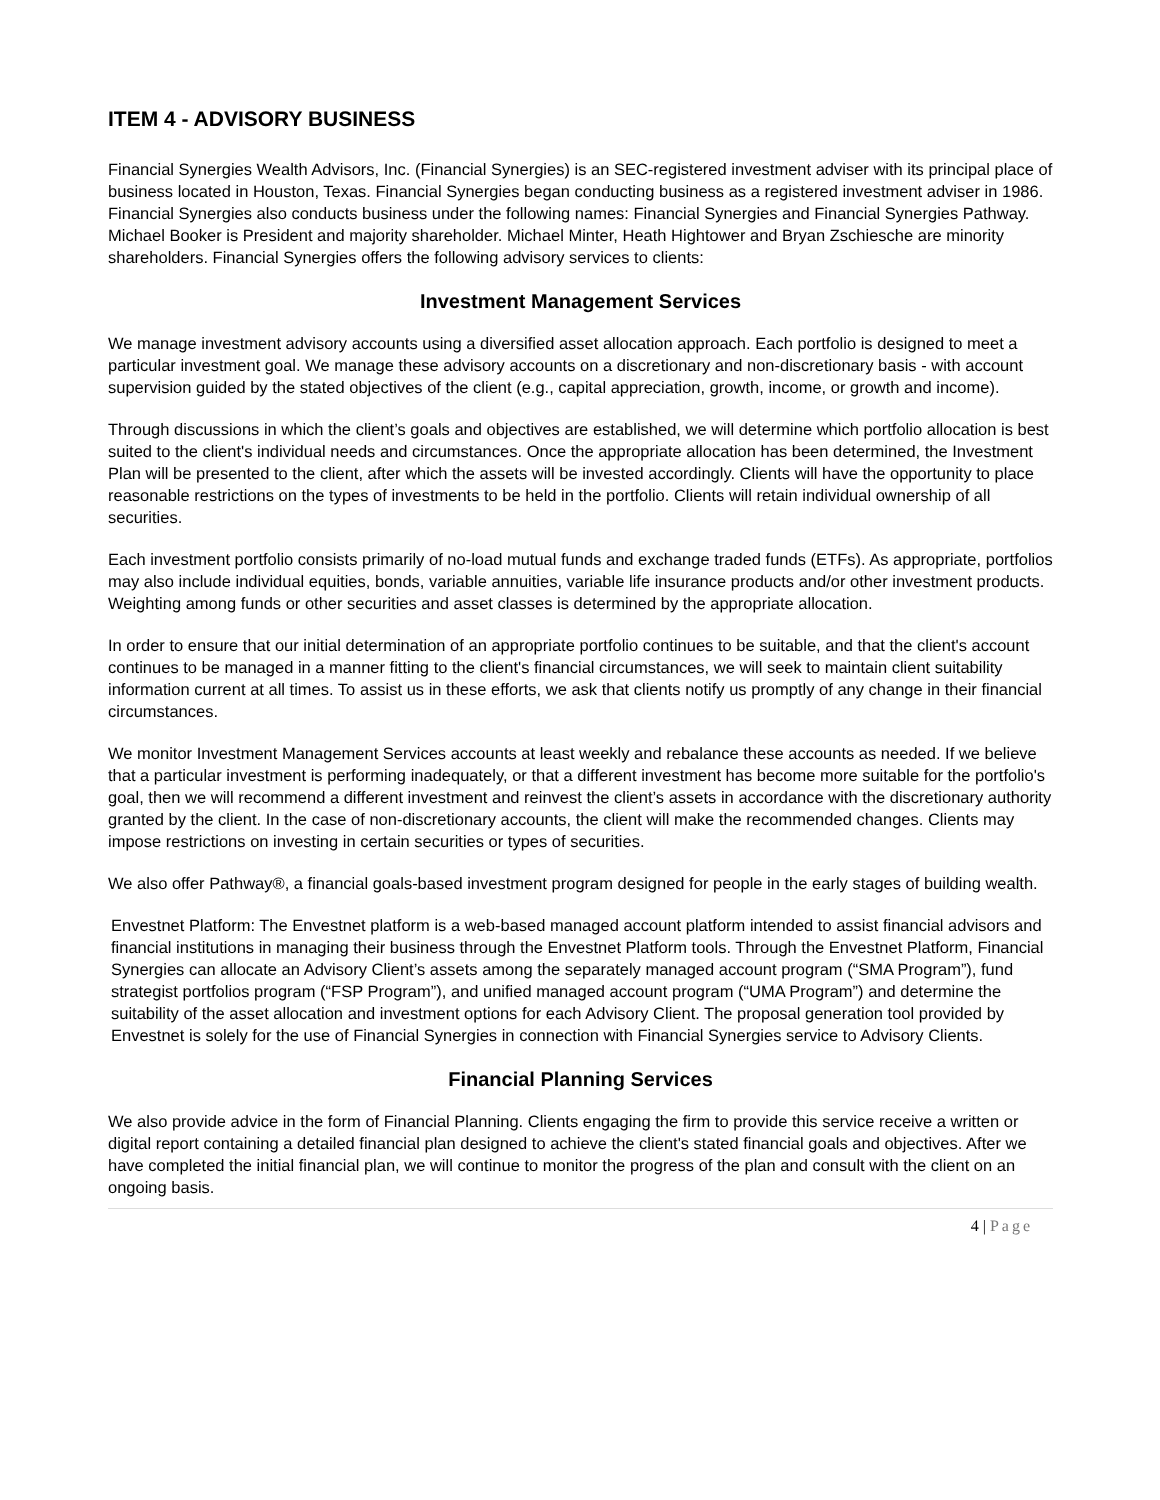ITEM 4 - ADVISORY BUSINESS
Financial Synergies Wealth Advisors, Inc. (Financial Synergies) is an SEC-registered investment adviser with its principal place of business located in Houston, Texas. Financial Synergies began conducting business as a registered investment adviser in 1986. Financial Synergies also conducts business under the following names: Financial Synergies and Financial Synergies Pathway. Michael Booker is President and majority shareholder. Michael Minter, Heath Hightower and Bryan Zschiesche are minority shareholders. Financial Synergies offers the following advisory services to clients:
Investment Management Services
We manage investment advisory accounts using a diversified asset allocation approach. Each portfolio is designed to meet a particular investment goal. We manage these advisory accounts on a discretionary and non-discretionary basis - with account supervision guided by the stated objectives of the client (e.g., capital appreciation, growth, income, or growth and income).
Through discussions in which the client’s goals and objectives are established, we will determine which portfolio allocation is best suited to the client's individual needs and circumstances. Once the appropriate allocation has been determined, the Investment Plan will be presented to the client, after which the assets will be invested accordingly. Clients will have the opportunity to place reasonable restrictions on the types of investments to be held in the portfolio. Clients will retain individual ownership of all securities.
Each investment portfolio consists primarily of no-load mutual funds and exchange traded funds (ETFs). As appropriate, portfolios may also include individual equities, bonds, variable annuities, variable life insurance products and/or other investment products. Weighting among funds or other securities and asset classes is determined by the appropriate allocation.
In order to ensure that our initial determination of an appropriate portfolio continues to be suitable, and that the client's account continues to be managed in a manner fitting to the client's financial circumstances, we will seek to maintain client suitability information current at all times. To assist us in these efforts, we ask that clients notify us promptly of any change in their financial circumstances.
We monitor Investment Management Services accounts at least weekly and rebalance these accounts as needed. If we believe that a particular investment is performing inadequately, or that a different investment has become more suitable for the portfolio's goal, then we will recommend a different investment and reinvest the client’s assets in accordance with the discretionary authority granted by the client. In the case of non-discretionary accounts, the client will make the recommended changes. Clients may impose restrictions on investing in certain securities or types of securities.
We also offer Pathway®, a financial goals-based investment program designed for people in the early stages of building wealth.
Envestnet Platform: The Envestnet platform is a web-based managed account platform intended to assist financial advisors and financial institutions in managing their business through the Envestnet Platform tools. Through the Envestnet Platform, Financial Synergies can allocate an Advisory Client’s assets among the separately managed account program (“SMA Program”), fund strategist portfolios program (“FSP Program”), and unified managed account program (“UMA Program”) and determine the suitability of the asset allocation and investment options for each Advisory Client. The proposal generation tool provided by Envestnet is solely for the use of Financial Synergies in connection with Financial Synergies service to Advisory Clients.
Financial Planning Services
We also provide advice in the form of Financial Planning. Clients engaging the firm to provide this service receive a written or digital report containing a detailed financial plan designed to achieve the client's stated financial goals and objectives. After we have completed the initial financial plan, we will continue to monitor the progress of the plan and consult with the client on an ongoing basis.
4 | Page